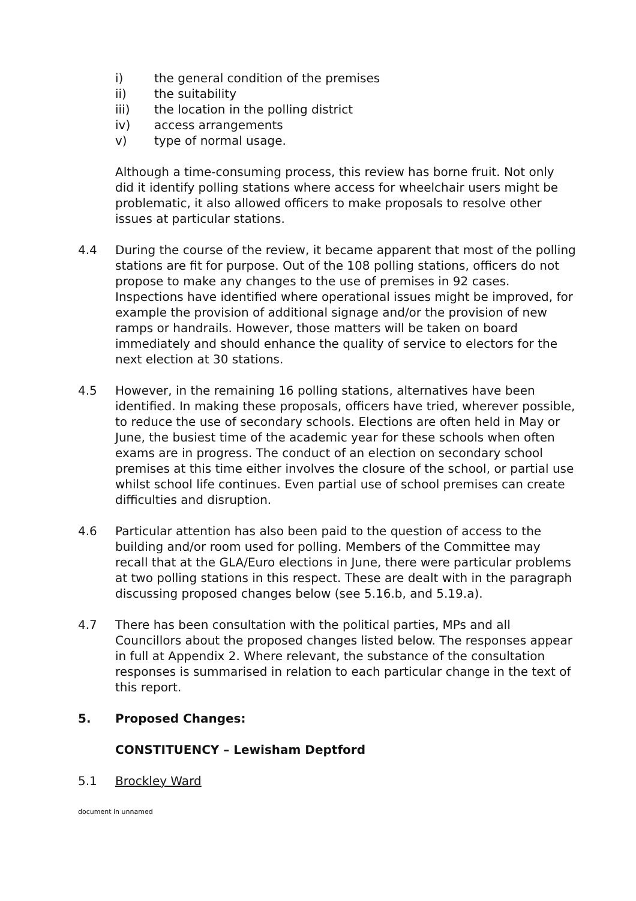i) the general condition of the premises
ii) the suitability
iii) the location in the polling district
iv) access arrangements
v) type of normal usage.
Although a time-consuming process, this review has borne fruit. Not only did it identify polling stations where access for wheelchair users might be problematic, it also allowed officers to make proposals to resolve other issues at particular stations.
4.4 During the course of the review, it became apparent that most of the polling stations are fit for purpose. Out of the 108 polling stations, officers do not propose to make any changes to the use of premises in 92 cases. Inspections have identified where operational issues might be improved, for example the provision of additional signage and/or the provision of new ramps or handrails. However, those matters will be taken on board immediately and should enhance the quality of service to electors for the next election at 30 stations.
4.5 However, in the remaining 16 polling stations, alternatives have been identified. In making these proposals, officers have tried, wherever possible, to reduce the use of secondary schools. Elections are often held in May or June, the busiest time of the academic year for these schools when often exams are in progress. The conduct of an election on secondary school premises at this time either involves the closure of the school, or partial use whilst school life continues. Even partial use of school premises can create difficulties and disruption.
4.6 Particular attention has also been paid to the question of access to the building and/or room used for polling. Members of the Committee may recall that at the GLA/Euro elections in June, there were particular problems at two polling stations in this respect. These are dealt with in the paragraph discussing proposed changes below (see 5.16.b, and 5.19.a).
4.7 There has been consultation with the political parties, MPs and all Councillors about the proposed changes listed below. The responses appear in full at Appendix 2. Where relevant, the substance of the consultation responses is summarised in relation to each particular change in the text of this report.
5. Proposed Changes:
CONSTITUENCY – Lewisham Deptford
5.1 Brockley Ward
document in unnamed